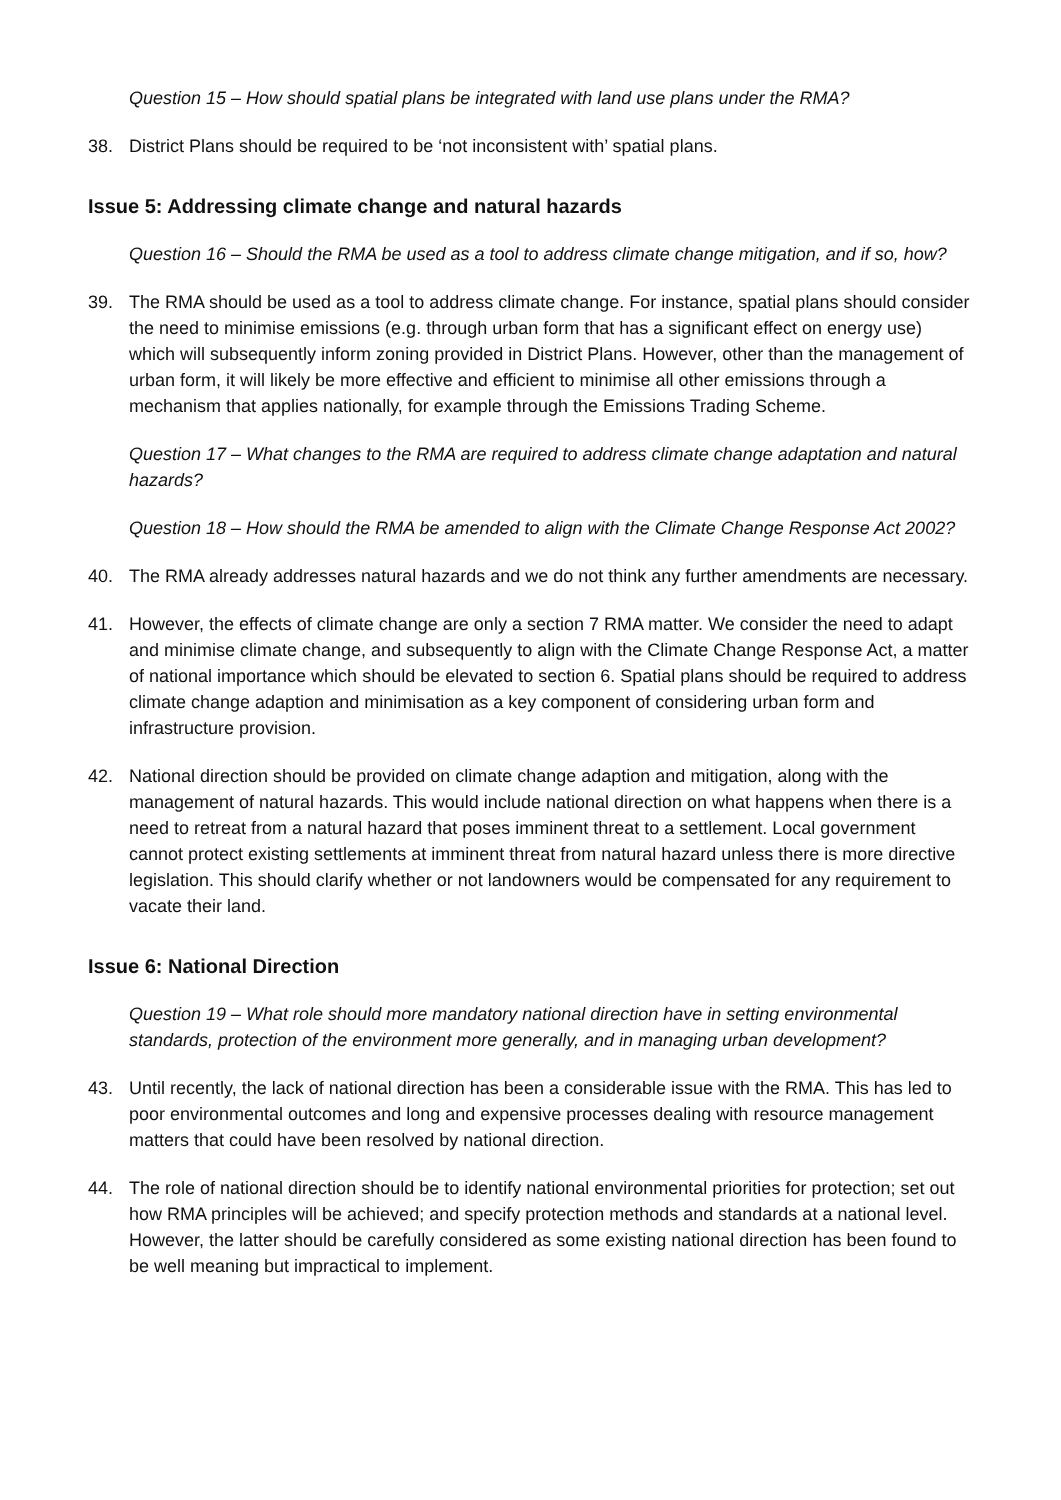Question 15 – How should spatial plans be integrated with land use plans under the RMA?
38. District Plans should be required to be ‘not inconsistent with’ spatial plans.
Issue 5: Addressing climate change and natural hazards
Question 16 – Should the RMA be used as a tool to address climate change mitigation, and if so, how?
39. The RMA should be used as a tool to address climate change. For instance, spatial plans should consider the need to minimise emissions (e.g. through urban form that has a significant effect on energy use) which will subsequently inform zoning provided in District Plans. However, other than the management of urban form, it will likely be more effective and efficient to minimise all other emissions through a mechanism that applies nationally, for example through the Emissions Trading Scheme.
Question 17 – What changes to the RMA are required to address climate change adaptation and natural hazards?
Question 18 – How should the RMA be amended to align with the Climate Change Response Act 2002?
40. The RMA already addresses natural hazards and we do not think any further amendments are necessary.
41. However, the effects of climate change are only a section 7 RMA matter. We consider the need to adapt and minimise climate change, and subsequently to align with the Climate Change Response Act, a matter of national importance which should be elevated to section 6. Spatial plans should be required to address climate change adaption and minimisation as a key component of considering urban form and infrastructure provision.
42. National direction should be provided on climate change adaption and mitigation, along with the management of natural hazards. This would include national direction on what happens when there is a need to retreat from a natural hazard that poses imminent threat to a settlement. Local government cannot protect existing settlements at imminent threat from natural hazard unless there is more directive legislation. This should clarify whether or not landowners would be compensated for any requirement to vacate their land.
Issue 6: National Direction
Question 19 – What role should more mandatory national direction have in setting environmental standards, protection of the environment more generally, and in managing urban development?
43. Until recently, the lack of national direction has been a considerable issue with the RMA. This has led to poor environmental outcomes and long and expensive processes dealing with resource management matters that could have been resolved by national direction.
44. The role of national direction should be to identify national environmental priorities for protection; set out how RMA principles will be achieved; and specify protection methods and standards at a national level. However, the latter should be carefully considered as some existing national direction has been found to be well meaning but impractical to implement.